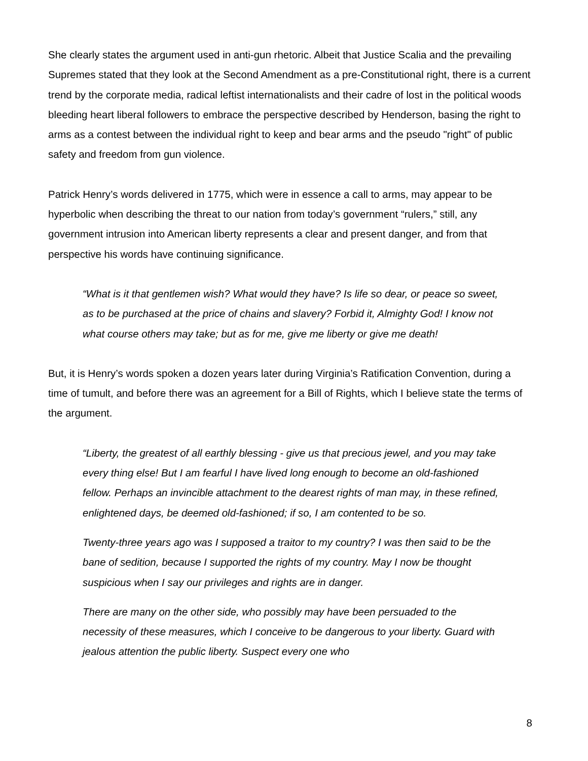She clearly states the argument used in anti-gun rhetoric. Albeit that Justice Scalia and the prevailing Supremes stated that they look at the Second Amendment as a pre-Constitutional right, there is a current trend by the corporate media, radical leftist internationalists and their cadre of lost in the political woods bleeding heart liberal followers to embrace the perspective described by Henderson, basing the right to arms as a contest between the individual right to keep and bear arms and the pseudo "right" of public safety and freedom from gun violence.
Patrick Henry’s words delivered in 1775, which were in essence a call to arms, may appear to be hyperbolic when describing the threat to our nation from today’s government “rulers,” still, any government intrusion into American liberty represents a clear and present danger, and from that perspective his words have continuing significance.
“What is it that gentlemen wish? What would they have? Is life so dear, or peace so sweet, as to be purchased at the price of chains and slavery? Forbid it, Almighty God! I know not what course others may take; but as for me, give me liberty or give me death!
But, it is Henry’s words spoken a dozen years later during Virginia’s Ratification Convention, during a time of tumult, and before there was an agreement for a Bill of Rights, which I believe state the terms of the argument.
“Liberty, the greatest of all earthly blessing - give us that precious jewel, and you may take every thing else! But I am fearful I have lived long enough to become an old-fashioned fellow. Perhaps an invincible attachment to the dearest rights of man may, in these refined, enlightened days, be deemed old-fashioned; if so, I am contented to be so.
Twenty-three years ago was I supposed a traitor to my country? I was then said to be the bane of sedition, because I supported the rights of my country. May I now be thought suspicious when I say our privileges and rights are in danger.
There are many on the other side, who possibly may have been persuaded to the necessity of these measures, which I conceive to be dangerous to your liberty. Guard with jealous attention the public liberty. Suspect every one who
8